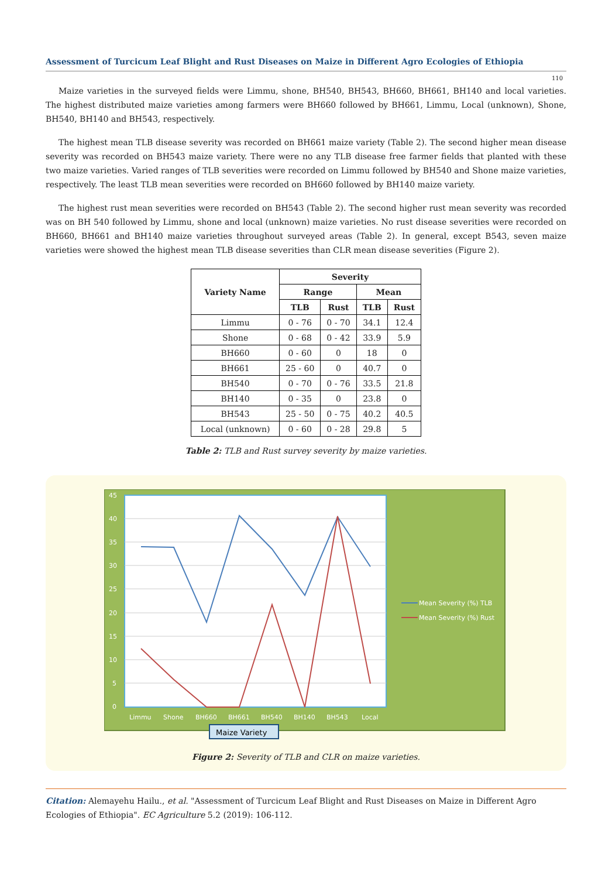Assessment of Turcicum Leaf Blight and Rust Diseases on Maize in Different Agro Ecologies of Ethiopia
110
Maize varieties in the surveyed fields were Limmu, shone, BH540, BH543, BH660, BH661, BH140 and local varieties. The highest distributed maize varieties among farmers were BH660 followed by BH661, Limmu, Local (unknown), Shone, BH540, BH140 and BH543, respectively.
The highest mean TLB disease severity was recorded on BH661 maize variety (Table 2). The second higher mean disease severity was recorded on BH543 maize variety. There were no any TLB disease free farmer fields that planted with these two maize varieties. Varied ranges of TLB severities were recorded on Limmu followed by BH540 and Shone maize varieties, respectively. The least TLB mean severities were recorded on BH660 followed by BH140 maize variety.
The highest rust mean severities were recorded on BH543 (Table 2). The second higher rust mean severity was recorded was on BH 540 followed by Limmu, shone and local (unknown) maize varieties. No rust disease severities were recorded on BH660, BH661 and BH140 maize varieties throughout surveyed areas (Table 2). In general, except B543, seven maize varieties were showed the highest mean TLB disease severities than CLR mean disease severities (Figure 2).
| Variety Name | Severity | | | |
| --- | --- | --- | --- | --- |
| | Range | | Mean | |
| | TLB | Rust | TLB | Rust |
| Limmu | 0 - 76 | 0 - 70 | 34.1 | 12.4 |
| Shone | 0 - 68 | 0 - 42 | 33.9 | 5.9 |
| BH660 | 0 - 60 | 0 | 18 | 0 |
| BH661 | 25 - 60 | 0 | 40.7 | 0 |
| BH540 | 0 - 70 | 0 - 76 | 33.5 | 21.8 |
| BH140 | 0 - 35 | 0 | 23.8 | 0 |
| BH543 | 25 - 50 | 0 - 75 | 40.2 | 40.5 |
| Local (unknown) | 0 - 60 | 0 - 28 | 29.8 | 5 |
Table 2: TLB and Rust survey severity by maize varieties.
45
40
35
30
25
20
15
10
5
0
Limmu
Shone
BH660
BH661
BH540
BH140
BH543
Local
Mean Severity (%) TLB
Mean Severity (%) Rust
Maize Variety
Figure 2: Severity of TLB and CLR on maize varieties.
Citation: Alemayehu Hailu., et al. "Assessment of Turcicum Leaf Blight and Rust Diseases on Maize in Different Agro Ecologies of Ethiopia". EC Agriculture 5.2 (2019): 106-112.